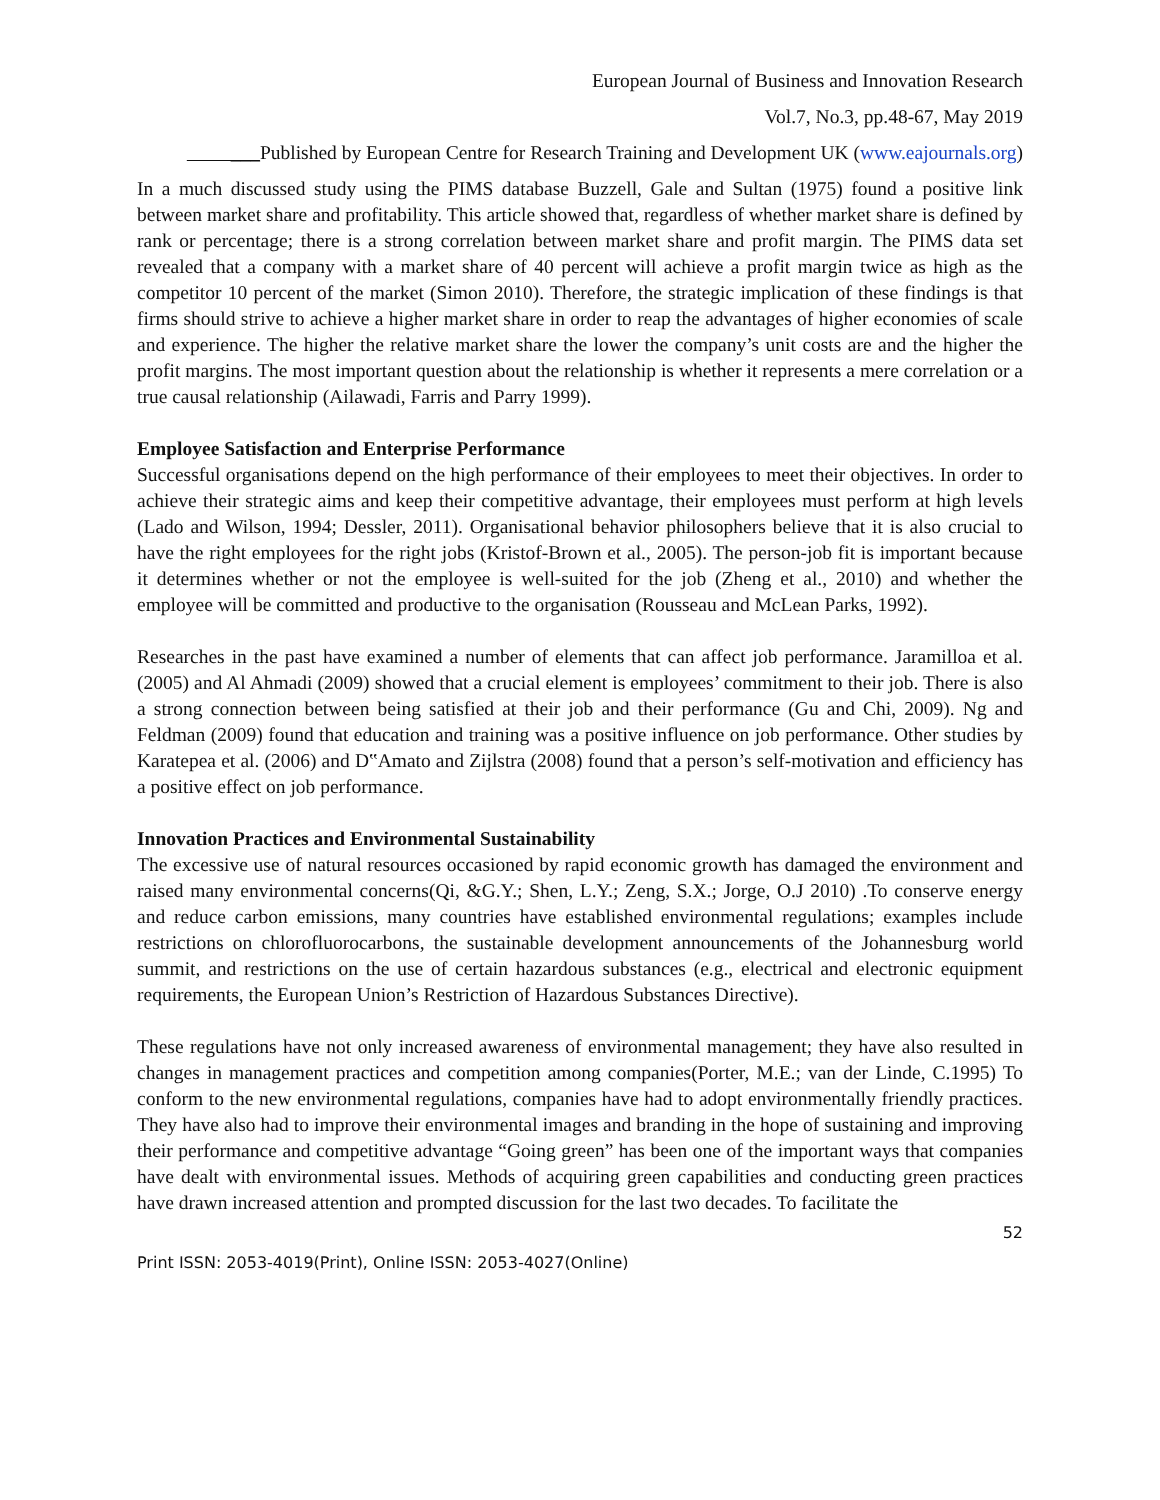European Journal of Business and Innovation Research
Vol.7, No.3, pp.48-67, May 2019
___Published by European Centre for Research Training and Development UK (www.eajournals.org)
In a much discussed study using the PIMS database Buzzell, Gale and Sultan (1975) found a positive link between market share and profitability. This article showed that, regardless of whether market share is defined by rank or percentage; there is a strong correlation between market share and profit margin. The PIMS data set revealed that a company with a market share of 40 percent will achieve a profit margin twice as high as the competitor 10 percent of the market (Simon 2010). Therefore, the strategic implication of these findings is that firms should strive to achieve a higher market share in order to reap the advantages of higher economies of scale and experience. The higher the relative market share the lower the company’s unit costs are and the higher the profit margins. The most important question about the relationship is whether it represents a mere correlation or a true causal relationship (Ailawadi, Farris and Parry 1999).
Employee Satisfaction and Enterprise Performance
Successful organisations depend on the high performance of their employees to meet their objectives. In order to achieve their strategic aims and keep their competitive advantage, their employees must perform at high levels (Lado and Wilson, 1994; Dessler, 2011). Organisational behavior philosophers believe that it is also crucial to have the right employees for the right jobs (Kristof-Brown et al., 2005). The person-job fit is important because it determines whether or not the employee is well-suited for the job (Zheng et al., 2010) and whether the employee will be committed and productive to the organisation (Rousseau and McLean Parks, 1992).
Researches in the past have examined a number of elements that can affect job performance. Jaramilloa et al. (2005) and Al Ahmadi (2009) showed that a crucial element is employees’ commitment to their job. There is also a strong connection between being satisfied at their job and their performance (Gu and Chi, 2009). Ng and Feldman (2009) found that education and training was a positive influence on job performance. Other studies by Karatepea et al. (2006) and D‟Amato and Zijlstra (2008) found that a person’s self-motivation and efficiency has a positive effect on job performance.
Innovation Practices and Environmental Sustainability
The excessive use of natural resources occasioned by rapid economic growth has damaged the environment and raised many environmental concerns(Qi, &G.Y.; Shen, L.Y.; Zeng, S.X.; Jorge, O.J 2010) .To conserve energy and reduce carbon emissions, many countries have established environmental regulations; examples include restrictions on chlorofluorocarbons, the sustainable development announcements of the Johannesburg world summit, and restrictions on the use of certain hazardous substances (e.g., electrical and electronic equipment requirements, the European Union’s Restriction of Hazardous Substances Directive).
These regulations have not only increased awareness of environmental management; they have also resulted in changes in management practices and competition among companies(Porter, M.E.; van der Linde, C.1995) To conform to the new environmental regulations, companies have had to adopt environmentally friendly practices. They have also had to improve their environmental images and branding in the hope of sustaining and improving their performance and competitive advantage “Going green” has been one of the important ways that companies have dealt with environmental issues. Methods of acquiring green capabilities and conducting green practices have drawn increased attention and prompted discussion for the last two decades. To facilitate the
52
Print ISSN: 2053-4019(Print), Online ISSN: 2053-4027(Online)